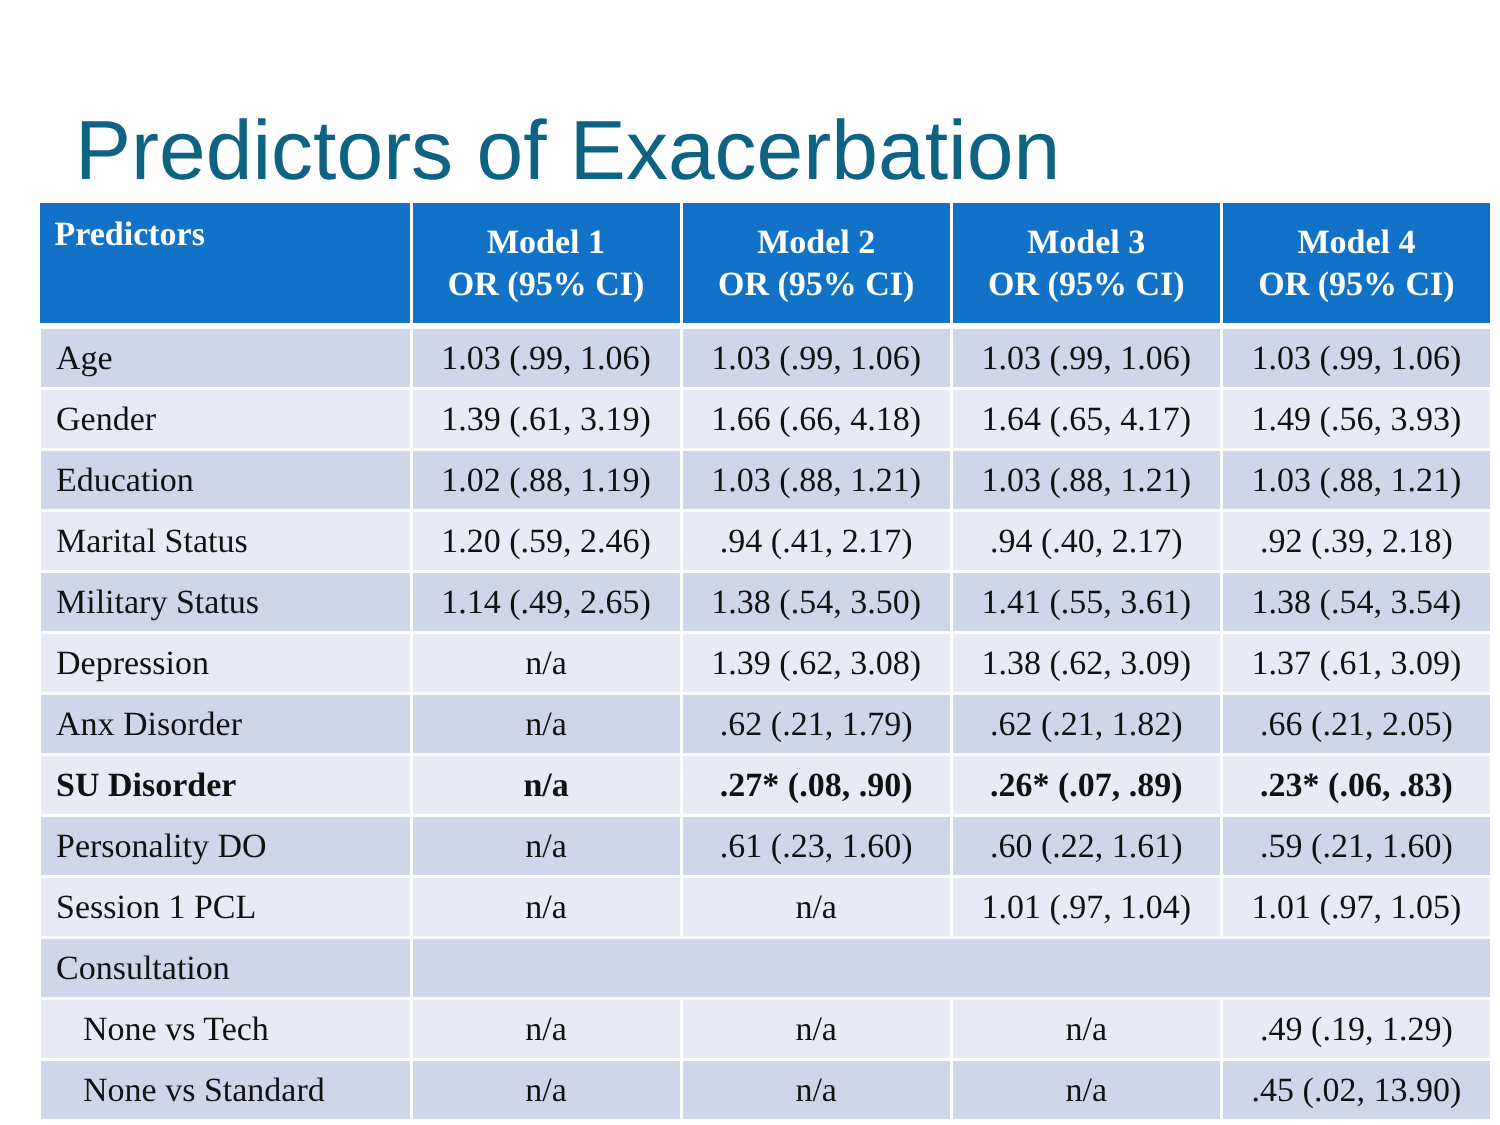Predictors of Exacerbation
| Predictors | Model 1 OR (95% CI) | Model 2 OR (95% CI) | Model 3 OR (95% CI) | Model 4 OR (95% CI) |
| --- | --- | --- | --- | --- |
| Age | 1.03 (.99, 1.06) | 1.03 (.99, 1.06) | 1.03 (.99, 1.06) | 1.03 (.99, 1.06) |
| Gender | 1.39 (.61, 3.19) | 1.66 (.66, 4.18) | 1.64 (.65, 4.17) | 1.49 (.56, 3.93) |
| Education | 1.02 (.88, 1.19) | 1.03 (.88, 1.21) | 1.03 (.88, 1.21) | 1.03 (.88, 1.21) |
| Marital Status | 1.20 (.59, 2.46) | .94 (.41, 2.17) | .94 (.40, 2.17) | .92 (.39, 2.18) |
| Military Status | 1.14 (.49, 2.65) | 1.38 (.54, 3.50) | 1.41 (.55, 3.61) | 1.38 (.54, 3.54) |
| Depression | n/a | 1.39 (.62, 3.08) | 1.38 (.62, 3.09) | 1.37 (.61, 3.09) |
| Anx Disorder | n/a | .62 (.21, 1.79) | .62 (.21, 1.82) | .66 (.21, 2.05) |
| SU Disorder | n/a | .27* (.08, .90) | .26* (.07, .89) | .23* (.06, .83) |
| Personality DO | n/a | .61 (.23, 1.60) | .60 (.22, 1.61) | .59 (.21, 1.60) |
| Session 1 PCL | n/a | n/a | 1.01 (.97, 1.04) | 1.01 (.97, 1.05) |
| Consultation | | | | |
| None vs Tech | n/a | n/a | n/a | .49 (.19, 1.29) |
| None vs Standard | n/a | n/a | n/a | .45 (.02, 13.90) |